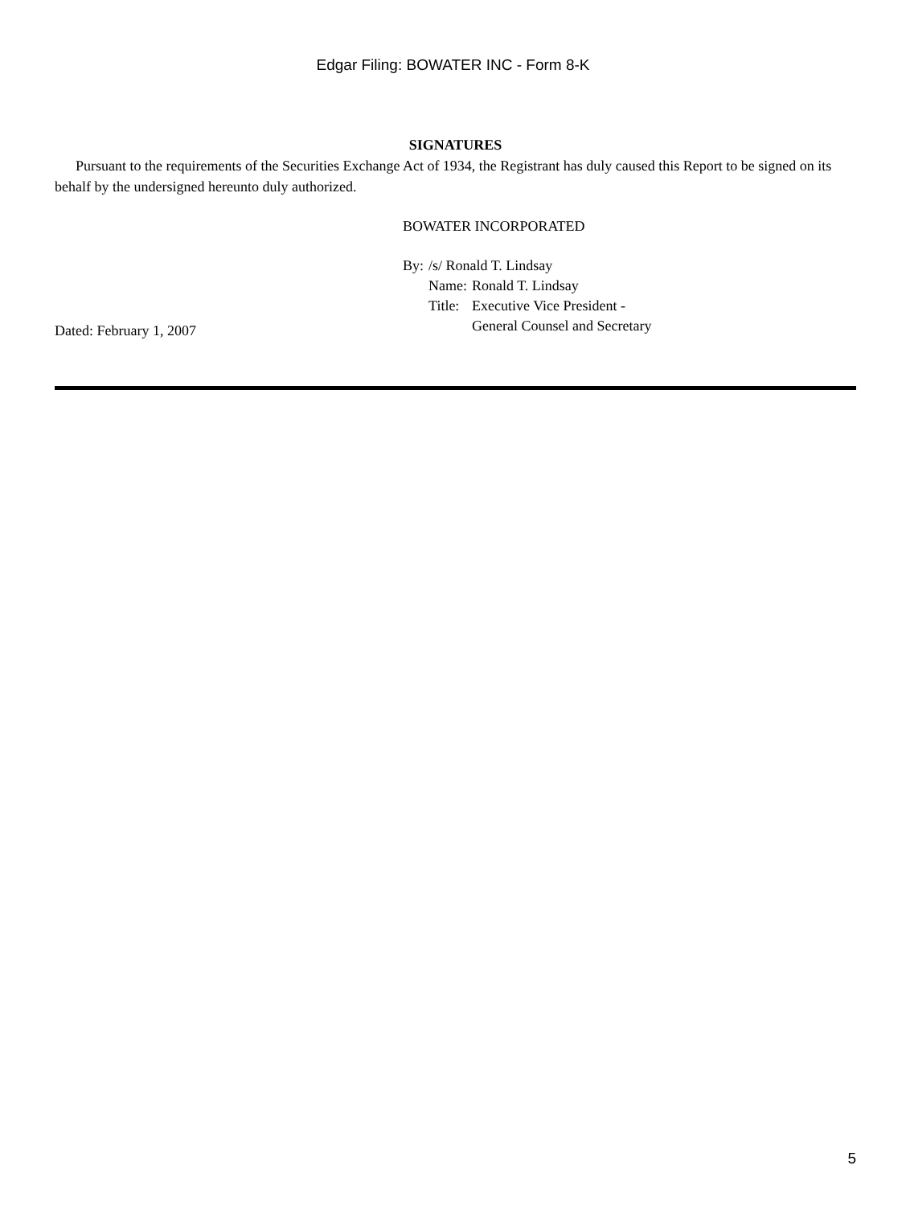Edgar Filing: BOWATER INC - Form 8-K
SIGNATURES
Pursuant to the requirements of the Securities Exchange Act of 1934, the Registrant has duly caused this Report to be signed on its behalf by the undersigned hereunto duly authorized.
Dated: February 1, 2007
BOWATER INCORPORATED
| By: | /s/ Ronald T. Lindsay | |
| | Name: | Ronald T. Lindsay |
| | Title: | Executive Vice President - General Counsel and Secretary |
5